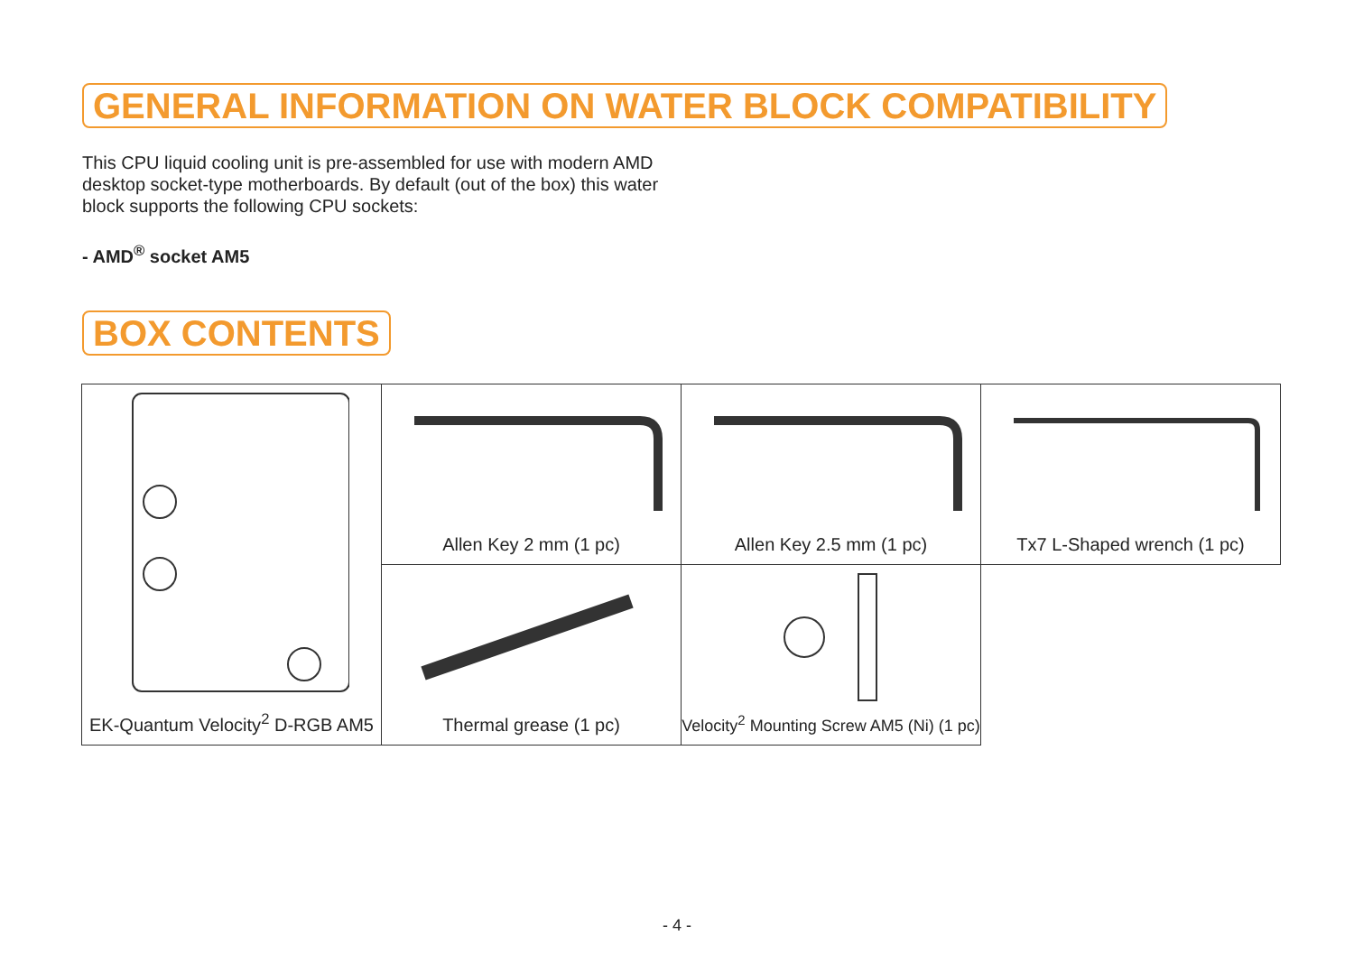GENERAL INFORMATION ON WATER BLOCK COMPATIBILITY
This CPU liquid cooling unit is pre-assembled for use with modern AMD desktop socket-type motherboards. By default (out of the box) this water block supports the following CPU sockets:
- AMD<sup>®</sup> socket AM5
BOX CONTENTS
EK-Quantum Velocity<sup>2</sup> D-RGB AM5
Allen Key 2 mm (1 pc)
Allen Key 2.5 mm (1 pc)
Tx7 L-Shaped wrench (1 pc)
Thermal grease (1 pc)
Velocity<sup>2</sup> Mounting Screw AM5 (Ni) (1 pc)
- 4 -